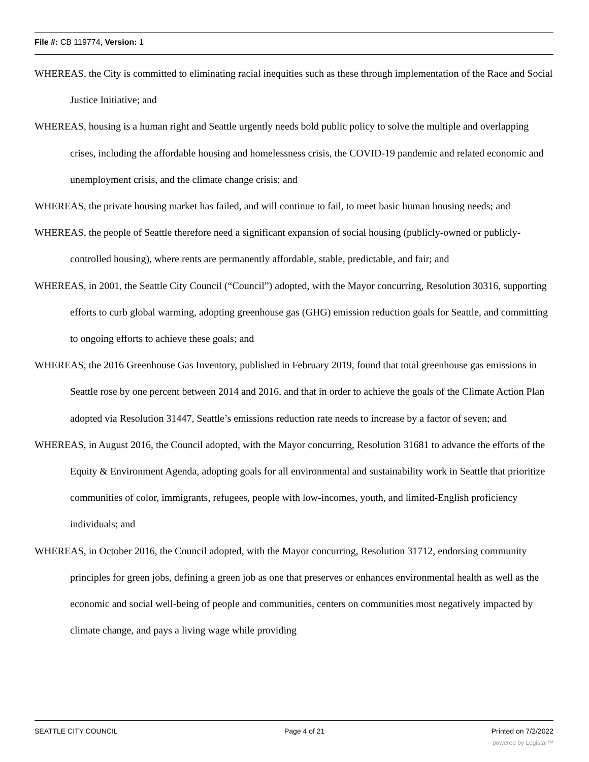File #: CB 119774, Version: 1
WHEREAS, the City is committed to eliminating racial inequities such as these through implementation of the Race and Social Justice Initiative; and
WHEREAS, housing is a human right and Seattle urgently needs bold public policy to solve the multiple and overlapping crises, including the affordable housing and homelessness crisis, the COVID-19 pandemic and related economic and unemployment crisis, and the climate change crisis; and
WHEREAS, the private housing market has failed, and will continue to fail, to meet basic human housing needs; and
WHEREAS, the people of Seattle therefore need a significant expansion of social housing (publicly-owned or publicly-controlled housing), where rents are permanently affordable, stable, predictable, and fair; and
WHEREAS, in 2001, the Seattle City Council (“Council”) adopted, with the Mayor concurring, Resolution 30316, supporting efforts to curb global warming, adopting greenhouse gas (GHG) emission reduction goals for Seattle, and committing to ongoing efforts to achieve these goals; and
WHEREAS, the 2016 Greenhouse Gas Inventory, published in February 2019, found that total greenhouse gas emissions in Seattle rose by one percent between 2014 and 2016, and that in order to achieve the goals of the Climate Action Plan adopted via Resolution 31447, Seattle’s emissions reduction rate needs to increase by a factor of seven; and
WHEREAS, in August 2016, the Council adopted, with the Mayor concurring, Resolution 31681 to advance the efforts of the Equity & Environment Agenda, adopting goals for all environmental and sustainability work in Seattle that prioritize communities of color, immigrants, refugees, people with low-incomes, youth, and limited-English proficiency individuals; and
WHEREAS, in October 2016, the Council adopted, with the Mayor concurring, Resolution 31712, endorsing community principles for green jobs, defining a green job as one that preserves or enhances environmental health as well as the economic and social well-being of people and communities, centers on communities most negatively impacted by climate change, and pays a living wage while providing
SEATTLE CITY COUNCIL Page 4 of 21 Printed on 7/2/2022
powered by Legistar™